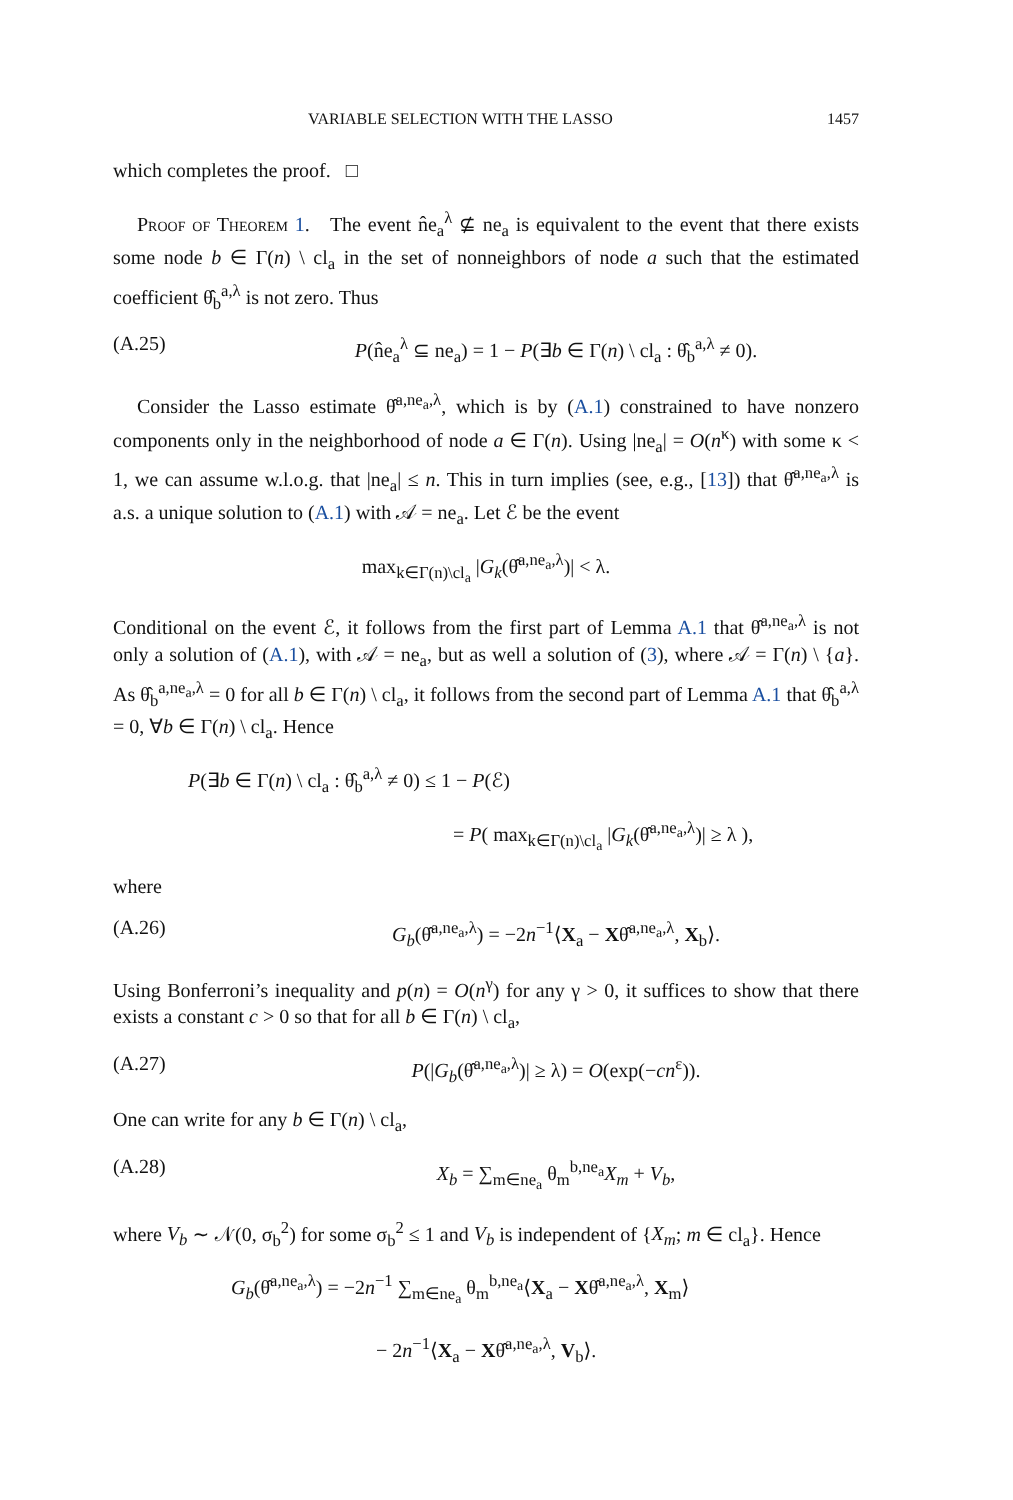VARIABLE SELECTION WITH THE LASSO 1457
which completes the proof. □
Proof of Theorem 1. The event n̂e<sub>a</sub><sup>λ</sup> ⊈ ne<sub>a</sub> is equivalent to the event that there exists some node b ∈ Γ(n) \ cl<sub>a</sub> in the set of nonneighbors of node a such that the estimated coefficient θ̂<sub>b</sub><sup>a,λ</sup> is not zero. Thus
(A.25) P(n̂e<sub>a</sub><sup>λ</sup> ⊆ ne<sub>a</sub>) = 1 − P(∃b ∈ Γ(n) \ cl<sub>a</sub> : θ̂<sub>b</sub><sup>a,λ</sup> ≠ 0).
Consider the Lasso estimate θ̂<sup>a,ne<sub>a</sub>,λ</sup>, which is by (A.1) constrained to have nonzero components only in the neighborhood of node a ∈ Γ(n). Using |ne<sub>a</sub>| = O(n<sup>κ</sup>) with some κ < 1, we can assume w.l.o.g. that |ne<sub>a</sub>| ≤ n. This in turn implies (see, e.g., [13]) that θ̂<sup>a,ne<sub>a</sub>,λ</sup> is a.s. a unique solution to (A.1) with 𝒜 = ne<sub>a</sub>. Let ℰ be the event
max<sub>k∈Γ(n)\cl<sub>a</sub></sub> |G<sub>k</sub>(θ̂<sup>a,ne<sub>a</sub>,λ</sup>)| < λ.
Conditional on the event ℰ, it follows from the first part of Lemma A.1 that θ̂<sup>a,ne<sub>a</sub>,λ</sup> is not only a solution of (A.1), with 𝒜 = ne<sub>a</sub>, but as well a solution of (3), where 𝒜 = Γ(n) \ {a}. As θ̂<sub>b</sub><sup>a,ne<sub>a</sub>,λ</sup> = 0 for all b ∈ Γ(n) \ cl<sub>a</sub>, it follows from the second part of Lemma A.1 that θ̂<sub>b</sub><sup>a,λ</sup> = 0, ∀b ∈ Γ(n) \ cl<sub>a</sub>. Hence
P(∃b ∈ Γ(n) \ cl<sub>a</sub> : θ̂<sub>b</sub><sup>a,λ</sup> ≠ 0) ≤ 1 − P(ℰ)
= P( max<sub>k∈Γ(n)\cl<sub>a</sub></sub> |G<sub>k</sub>(θ̂<sup>a,ne<sub>a</sub>,λ</sup>)| ≥ λ ),
where
(A.26) G<sub>b</sub>(θ̂<sup>a,ne<sub>a</sub>,λ</sup>) = −2n<sup>−1</sup>⟨X<sub>a</sub> − Xθ̂<sup>a,ne<sub>a</sub>,λ</sup>, X<sub>b</sub>⟩.
Using Bonferroni’s inequality and p(n) = O(n<sup>γ</sup>) for any γ > 0, it suffices to show that there exists a constant c > 0 so that for all b ∈ Γ(n) \ cl<sub>a</sub>,
(A.27) P(|G<sub>b</sub>(θ̂<sup>a,ne<sub>a</sub>,λ</sup>)| ≥ λ) = O(exp(−cn<sup>ε</sup>)).
One can write for any b ∈ Γ(n) \ cl<sub>a</sub>,
(A.28) X<sub>b</sub> = ∑<sub>m∈ne<sub>a</sub></sub> θ<sub>m</sub><sup>b,ne<sub>a</sub></sup>X<sub>m</sub> + V<sub>b</sub>,
where V<sub>b</sub> ∼ 𝒩(0, σ<sub>b</sub><sup>2</sup>) for some σ<sub>b</sub><sup>2</sup> ≤ 1 and V<sub>b</sub> is independent of {X<sub>m</sub>; m ∈ cl<sub>a</sub>}. Hence
G<sub>b</sub>(θ̂<sup>a,ne<sub>a</sub>,λ</sup>) = −2n<sup>−1</sup> ∑<sub>m∈ne<sub>a</sub></sub> θ<sub>m</sub><sup>b,ne<sub>a</sub></sup>⟨X<sub>a</sub> − Xθ̂<sup>a,ne<sub>a</sub>,λ</sup>, X<sub>m</sub>⟩
− 2n<sup>−1</sup>⟨X<sub>a</sub> − Xθ̂<sup>a,ne<sub>a</sub>,λ</sup>, V<sub>b</sub>⟩.